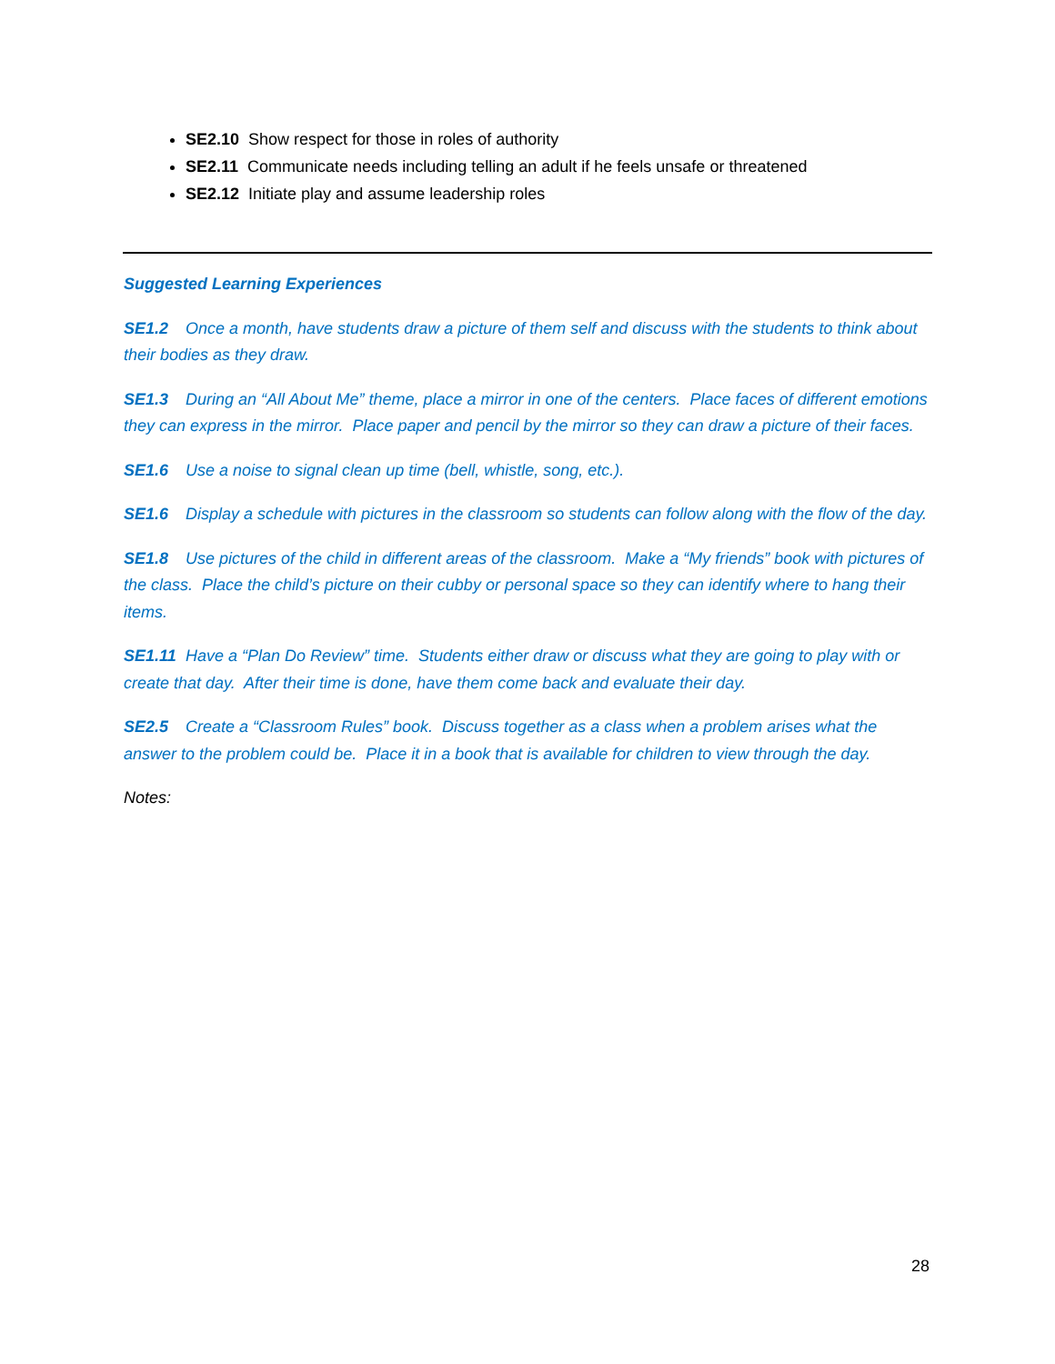SE2.10 Show respect for those in roles of authority
SE2.11 Communicate needs including telling an adult if he feels unsafe or threatened
SE2.12 Initiate play and assume leadership roles
Suggested Learning Experiences
SE1.2 Once a month, have students draw a picture of them self and discuss with the students to think about their bodies as they draw.
SE1.3 During an “All About Me” theme, place a mirror in one of the centers. Place faces of different emotions they can express in the mirror. Place paper and pencil by the mirror so they can draw a picture of their faces.
SE1.6 Use a noise to signal clean up time (bell, whistle, song, etc.).
SE1.6 Display a schedule with pictures in the classroom so students can follow along with the flow of the day.
SE1.8 Use pictures of the child in different areas of the classroom. Make a “My friends” book with pictures of the class. Place the child’s picture on their cubby or personal space so they can identify where to hang their items.
SE1.11 Have a “Plan Do Review” time. Students either draw or discuss what they are going to play with or create that day. After their time is done, have them come back and evaluate their day.
SE2.5 Create a “Classroom Rules” book. Discuss together as a class when a problem arises what the answer to the problem could be. Place it in a book that is available for children to view through the day.
Notes:
28